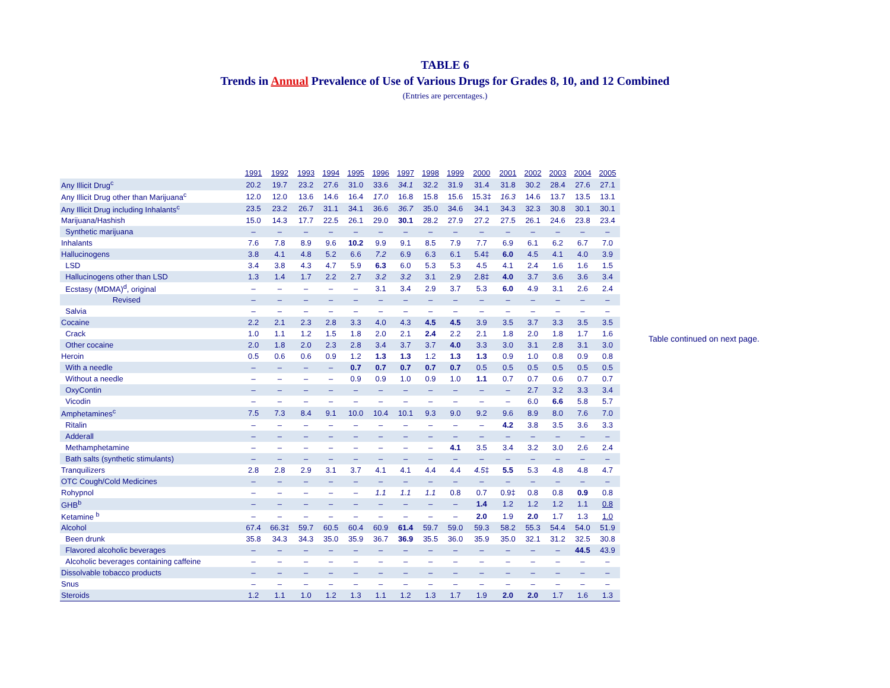TABLE 6
Trends in Annual Prevalence of Use of Various Drugs for Grades 8, 10, and 12 Combined
(Entries are percentages.)
| | 1991 | 1992 | 1993 | 1994 | 1995 | 1996 | 1997 | 1998 | 1999 | 2000 | 2001 | 2002 | 2003 | 2004 | 2005 |
| --- | --- | --- | --- | --- | --- | --- | --- | --- | --- | --- | --- | --- | --- | --- | --- |
| Any Illicit Drug<sup>c</sup> | 20.2 | 19.7 | 23.2 | 27.6 | 31.0 | 33.6 | 34.1 | 32.2 | 31.9 | 31.4 | 31.8 | 30.2 | 28.4 | 27.6 | 27.1 |
| Any Illicit Drug other than Marijuana<sup>c</sup> | 12.0 | 12.0 | 13.6 | 14.6 | 16.4 | 17.0 | 16.8 | 15.8 | 15.6 | 15.3‡ | 16.3 | 14.6 | 13.7 | 13.5 | 13.1 |
| Any Illicit Drug including Inhalants<sup>c</sup> | 23.5 | 23.2 | 26.7 | 31.1 | 34.1 | 36.6 | 36.7 | 35.0 | 34.6 | 34.1 | 34.3 | 32.3 | 30.8 | 30.1 | 30.1 |
| Marijuana/Hashish | 15.0 | 14.3 | 17.7 | 22.5 | 26.1 | 29.0 | 30.1 | 28.2 | 27.9 | 27.2 | 27.5 | 26.1 | 24.6 | 23.8 | 23.4 |
| Synthetic marijuana | – | – | – | – | – | – | – | – | – | – | – | – | – | – | – |
| Inhalants | 7.6 | 7.8 | 8.9 | 9.6 | 10.2 | 9.9 | 9.1 | 8.5 | 7.9 | 7.7 | 6.9 | 6.1 | 6.2 | 6.7 | 7.0 |
| Hallucinogens | 3.8 | 4.1 | 4.8 | 5.2 | 6.6 | 7.2 | 6.9 | 6.3 | 6.1 | 5.4‡ | 6.0 | 4.5 | 4.1 | 4.0 | 3.9 |
| LSD | 3.4 | 3.8 | 4.3 | 4.7 | 5.9 | 6.3 | 6.0 | 5.3 | 5.3 | 4.5 | 4.1 | 2.4 | 1.6 | 1.6 | 1.5 |
| Hallucinogens other than LSD | 1.3 | 1.4 | 1.7 | 2.2 | 2.7 | 3.2 | 3.2 | 3.1 | 2.9 | 2.8‡ | 4.0 | 3.7 | 3.6 | 3.6 | 3.4 |
| Ecstasy (MDMA)<sup>d</sup>, original | – | – | – | – | – | 3.1 | 3.4 | 2.9 | 3.7 | 5.3 | 6.0 | 4.9 | 3.1 | 2.6 | 2.4 |
| Revised | – | – | – | – | – | – | – | – | – | – | – | – | – | – | – |
| Salvia | – | – | – | – | – | – | – | – | – | – | – | – | – | – | – |
| Cocaine | 2.2 | 2.1 | 2.3 | 2.8 | 3.3 | 4.0 | 4.3 | 4.5 | 4.5 | 3.9 | 3.5 | 3.7 | 3.3 | 3.5 | 3.5 |
| Crack | 1.0 | 1.1 | 1.2 | 1.5 | 1.8 | 2.0 | 2.1 | 2.4 | 2.2 | 2.1 | 1.8 | 2.0 | 1.8 | 1.7 | 1.6 |
| Other cocaine | 2.0 | 1.8 | 2.0 | 2.3 | 2.8 | 3.4 | 3.7 | 3.7 | 4.0 | 3.3 | 3.0 | 3.1 | 2.8 | 3.1 | 3.0 |
| Heroin | 0.5 | 0.6 | 0.6 | 0.9 | 1.2 | 1.3 | 1.3 | 1.2 | 1.3 | 1.3 | 0.9 | 1.0 | 0.8 | 0.9 | 0.8 |
| With a needle | – | – | – | – | 0.7 | 0.7 | 0.7 | 0.7 | 0.7 | 0.5 | 0.5 | 0.5 | 0.5 | 0.5 | 0.5 |
| Without a needle | – | – | – | – | 0.9 | 0.9 | 1.0 | 0.9 | 1.0 | 1.1 | 0.7 | 0.7 | 0.6 | 0.7 | 0.7 |
| OxyContin | – | – | – | – | – | – | – | – | – | – | – | 2.7 | 3.2 | 3.3 | 3.4 |
| Vicodin | – | – | – | – | – | – | – | – | – | – | – | 6.0 | 6.6 | 5.8 | 5.7 |
| Amphetamines<sup>c</sup> | 7.5 | 7.3 | 8.4 | 9.1 | 10.0 | 10.4 | 10.1 | 9.3 | 9.0 | 9.2 | 9.6 | 8.9 | 8.0 | 7.6 | 7.0 |
| Ritalin | – | – | – | – | – | – | – | – | – | – | 4.2 | 3.8 | 3.5 | 3.6 | 3.3 |
| Adderall | – | – | – | – | – | – | – | – | – | – | – | – | – | – | – |
| Methamphetamine | – | – | – | – | – | – | – | – | 4.1 | 3.5 | 3.4 | 3.2 | 3.0 | 2.6 | 2.4 |
| Bath salts (synthetic stimulants) | – | – | – | – | – | – | – | – | – | – | – | – | – | – | – |
| Tranquilizers | 2.8 | 2.8 | 2.9 | 3.1 | 3.7 | 4.1 | 4.1 | 4.4 | 4.4 | 4.5 ‡ | 5.5 | 5.3 | 4.8 | 4.8 | 4.7 |
| OTC Cough/Cold Medicines | – | – | – | – | – | – | – | – | – | – | – | – | – | – | – |
| Rohypnol | – | – | – | – | – | 1.1 | 1.1 | 1.1 | 0.8 | 0.7 | 0.9‡ | 0.8 | 0.8 | 0.9 | 0.8 |
| GHB<sup>b</sup> | – | – | – | – | – | – | – | – | – | 1.4 | 1.2 | 1.2 | 1.2 | 1.1 | 0.8 |
| Ketamine <sup>b</sup> | – | – | – | – | – | – | – | – | – | 2.0 | 1.9 | 2.0 | 1.7 | 1.3 | 1.0 |
| Alcohol | 67.4 | 66.3‡ | 59.7 | 60.5 | 60.4 | 60.9 | 61.4 | 59.7 | 59.0 | 59.3 | 58.2 | 55.3 | 54.4 | 54.0 | 51.9 |
| Been drunk | 35.8 | 34.3 | 34.3 | 35.0 | 35.9 | 36.7 | 36.9 | 35.5 | 36.0 | 35.9 | 35.0 | 32.1 | 31.2 | 32.5 | 30.8 |
| Flavored alcoholic beverages | – | – | – | – | – | – | – | – | – | – | – | – | – | 44.5 | 43.9 |
| Alcoholic beverages containing caffeine | – | – | – | – | – | – | – | – | – | – | – | – | – | – | – |
| Dissolvable tobacco products | – | – | – | – | – | – | – | – | – | – | – | – | – | – | – |
| Snus | – | – | – | – | – | – | – | – | – | – | – | – | – | – | – |
| Steroids | 1.2 | 1.1 | 1.0 | 1.2 | 1.3 | 1.1 | 1.2 | 1.3 | 1.7 | 1.9 | 2.0 | 2.0 | 1.7 | 1.6 | 1.3 |
Table continued on next page.